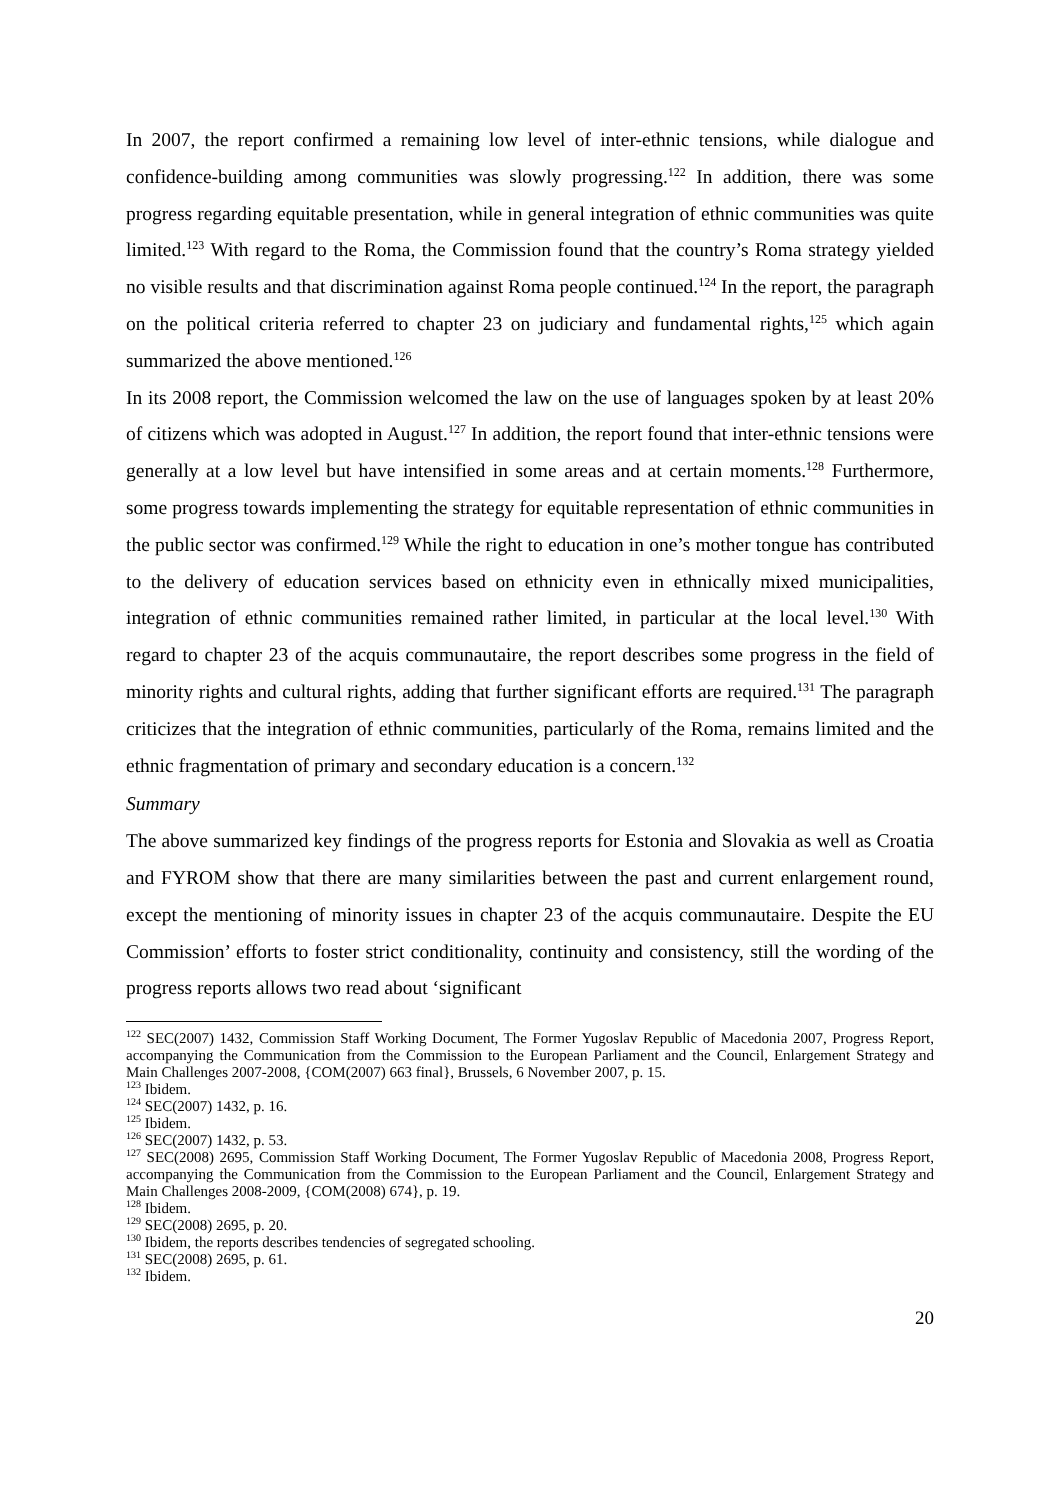In 2007, the report confirmed a remaining low level of inter-ethnic tensions, while dialogue and confidence-building among communities was slowly progressing.<sup>122</sup> In addition, there was some progress regarding equitable presentation, while in general integration of ethnic communities was quite limited.<sup>123</sup> With regard to the Roma, the Commission found that the country’s Roma strategy yielded no visible results and that discrimination against Roma people continued.<sup>124</sup> In the report, the paragraph on the political criteria referred to chapter 23 on judiciary and fundamental rights,<sup>125</sup> which again summarized the above mentioned.<sup>126</sup>
In its 2008 report, the Commission welcomed the law on the use of languages spoken by at least 20% of citizens which was adopted in August.<sup>127</sup> In addition, the report found that inter-ethnic tensions were generally at a low level but have intensified in some areas and at certain moments.<sup>128</sup> Furthermore, some progress towards implementing the strategy for equitable representation of ethnic communities in the public sector was confirmed.<sup>129</sup> While the right to education in one’s mother tongue has contributed to the delivery of education services based on ethnicity even in ethnically mixed municipalities, integration of ethnic communities remained rather limited, in particular at the local level.<sup>130</sup> With regard to chapter 23 of the acquis communautaire, the report describes some progress in the field of minority rights and cultural rights, adding that further significant efforts are required.<sup>131</sup> The paragraph criticizes that the integration of ethnic communities, particularly of the Roma, remains limited and the ethnic fragmentation of primary and secondary education is a concern.<sup>132</sup>
Summary
The above summarized key findings of the progress reports for Estonia and Slovakia as well as Croatia and FYROM show that there are many similarities between the past and current enlargement round, except the mentioning of minority issues in chapter 23 of the acquis communautaire. Despite the EU Commission’ efforts to foster strict conditionality, continuity and consistency, still the wording of the progress reports allows two read about ‘significant
<sup>122</sup> SEC(2007) 1432, Commission Staff Working Document, The Former Yugoslav Republic of Macedonia 2007, Progress Report, accompanying the Communication from the Commission to the European Parliament and the Council, Enlargement Strategy and Main Challenges 2007-2008, {COM(2007) 663 final}, Brussels, 6 November 2007, p. 15.
<sup>123</sup> Ibidem.
<sup>124</sup> SEC(2007) 1432, p. 16.
<sup>125</sup> Ibidem.
<sup>126</sup> SEC(2007) 1432, p. 53.
<sup>127</sup> SEC(2008) 2695, Commission Staff Working Document, The Former Yugoslav Republic of Macedonia 2008, Progress Report, accompanying the Communication from the Commission to the European Parliament and the Council, Enlargement Strategy and Main Challenges 2008-2009, {COM(2008) 674}, p. 19.
<sup>128</sup> Ibidem.
<sup>129</sup> SEC(2008) 2695, p. 20.
<sup>130</sup> Ibidem, the reports describes tendencies of segregated schooling.
<sup>131</sup> SEC(2008) 2695, p. 61.
<sup>132</sup> Ibidem.
20